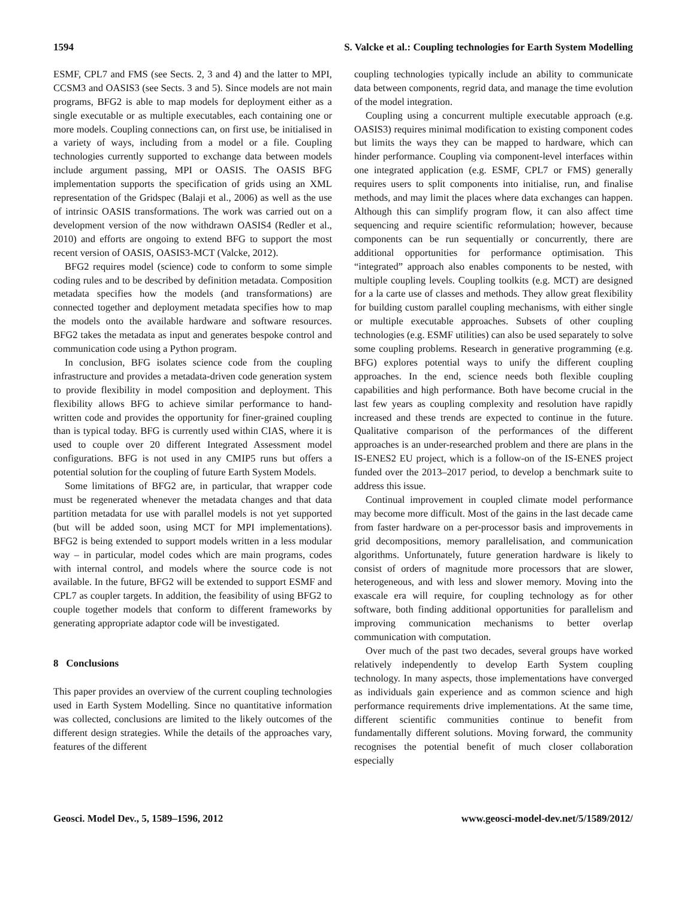1594 S. Valcke et al.: Coupling technologies for Earth System Modelling
ESMF, CPL7 and FMS (see Sects. 2, 3 and 4) and the latter to MPI, CCSM3 and OASIS3 (see Sects. 3 and 5). Since models are not main programs, BFG2 is able to map models for deployment either as a single executable or as multiple executables, each containing one or more models. Coupling connections can, on first use, be initialised in a variety of ways, including from a model or a file. Coupling technologies currently supported to exchange data between models include argument passing, MPI or OASIS. The OASIS BFG implementation supports the specification of grids using an XML representation of the Gridspec (Balaji et al., 2006) as well as the use of intrinsic OASIS transformations. The work was carried out on a development version of the now withdrawn OASIS4 (Redler et al., 2010) and efforts are ongoing to extend BFG to support the most recent version of OASIS, OASIS3-MCT (Valcke, 2012).
BFG2 requires model (science) code to conform to some simple coding rules and to be described by definition metadata. Composition metadata specifies how the models (and transformations) are connected together and deployment metadata specifies how to map the models onto the available hardware and software resources. BFG2 takes the metadata as input and generates bespoke control and communication code using a Python program.
In conclusion, BFG isolates science code from the coupling infrastructure and provides a metadata-driven code generation system to provide flexibility in model composition and deployment. This flexibility allows BFG to achieve similar performance to hand-written code and provides the opportunity for finer-grained coupling than is typical today. BFG is currently used within CIAS, where it is used to couple over 20 different Integrated Assessment model configurations. BFG is not used in any CMIP5 runs but offers a potential solution for the coupling of future Earth System Models.
Some limitations of BFG2 are, in particular, that wrapper code must be regenerated whenever the metadata changes and that data partition metadata for use with parallel models is not yet supported (but will be added soon, using MCT for MPI implementations). BFG2 is being extended to support models written in a less modular way – in particular, model codes which are main programs, codes with internal control, and models where the source code is not available. In the future, BFG2 will be extended to support ESMF and CPL7 as coupler targets. In addition, the feasibility of using BFG2 to couple together models that conform to different frameworks by generating appropriate adaptor code will be investigated.
8 Conclusions
This paper provides an overview of the current coupling technologies used in Earth System Modelling. Since no quantitative information was collected, conclusions are limited to the likely outcomes of the different design strategies. While the details of the approaches vary, features of the different
coupling technologies typically include an ability to communicate data between components, regrid data, and manage the time evolution of the model integration.
Coupling using a concurrent multiple executable approach (e.g. OASIS3) requires minimal modification to existing component codes but limits the ways they can be mapped to hardware, which can hinder performance. Coupling via component-level interfaces within one integrated application (e.g. ESMF, CPL7 or FMS) generally requires users to split components into initialise, run, and finalise methods, and may limit the places where data exchanges can happen. Although this can simplify program flow, it can also affect time sequencing and require scientific reformulation; however, because components can be run sequentially or concurrently, there are additional opportunities for performance optimisation. This “integrated” approach also enables components to be nested, with multiple coupling levels. Coupling toolkits (e.g. MCT) are designed for a la carte use of classes and methods. They allow great flexibility for building custom parallel coupling mechanisms, with either single or multiple executable approaches. Subsets of other coupling technologies (e.g. ESMF utilities) can also be used separately to solve some coupling problems. Research in generative programming (e.g. BFG) explores potential ways to unify the different coupling approaches. In the end, science needs both flexible coupling capabilities and high performance. Both have become crucial in the last few years as coupling complexity and resolution have rapidly increased and these trends are expected to continue in the future. Qualitative comparison of the performances of the different approaches is an under-researched problem and there are plans in the IS-ENES2 EU project, which is a follow-on of the IS-ENES project funded over the 2013–2017 period, to develop a benchmark suite to address this issue.
Continual improvement in coupled climate model performance may become more difficult. Most of the gains in the last decade came from faster hardware on a per-processor basis and improvements in grid decompositions, memory parallelisation, and communication algorithms. Unfortunately, future generation hardware is likely to consist of orders of magnitude more processors that are slower, heterogeneous, and with less and slower memory. Moving into the exascale era will require, for coupling technology as for other software, both finding additional opportunities for parallelism and improving communication mechanisms to better overlap communication with computation.
Over much of the past two decades, several groups have worked relatively independently to develop Earth System coupling technology. In many aspects, those implementations have converged as individuals gain experience and as common science and high performance requirements drive implementations. At the same time, different scientific communities continue to benefit from fundamentally different solutions. Moving forward, the community recognises the potential benefit of much closer collaboration especially
Geosci. Model Dev., 5, 1589–1596, 2012 www.geosci-model-dev.net/5/1589/2012/